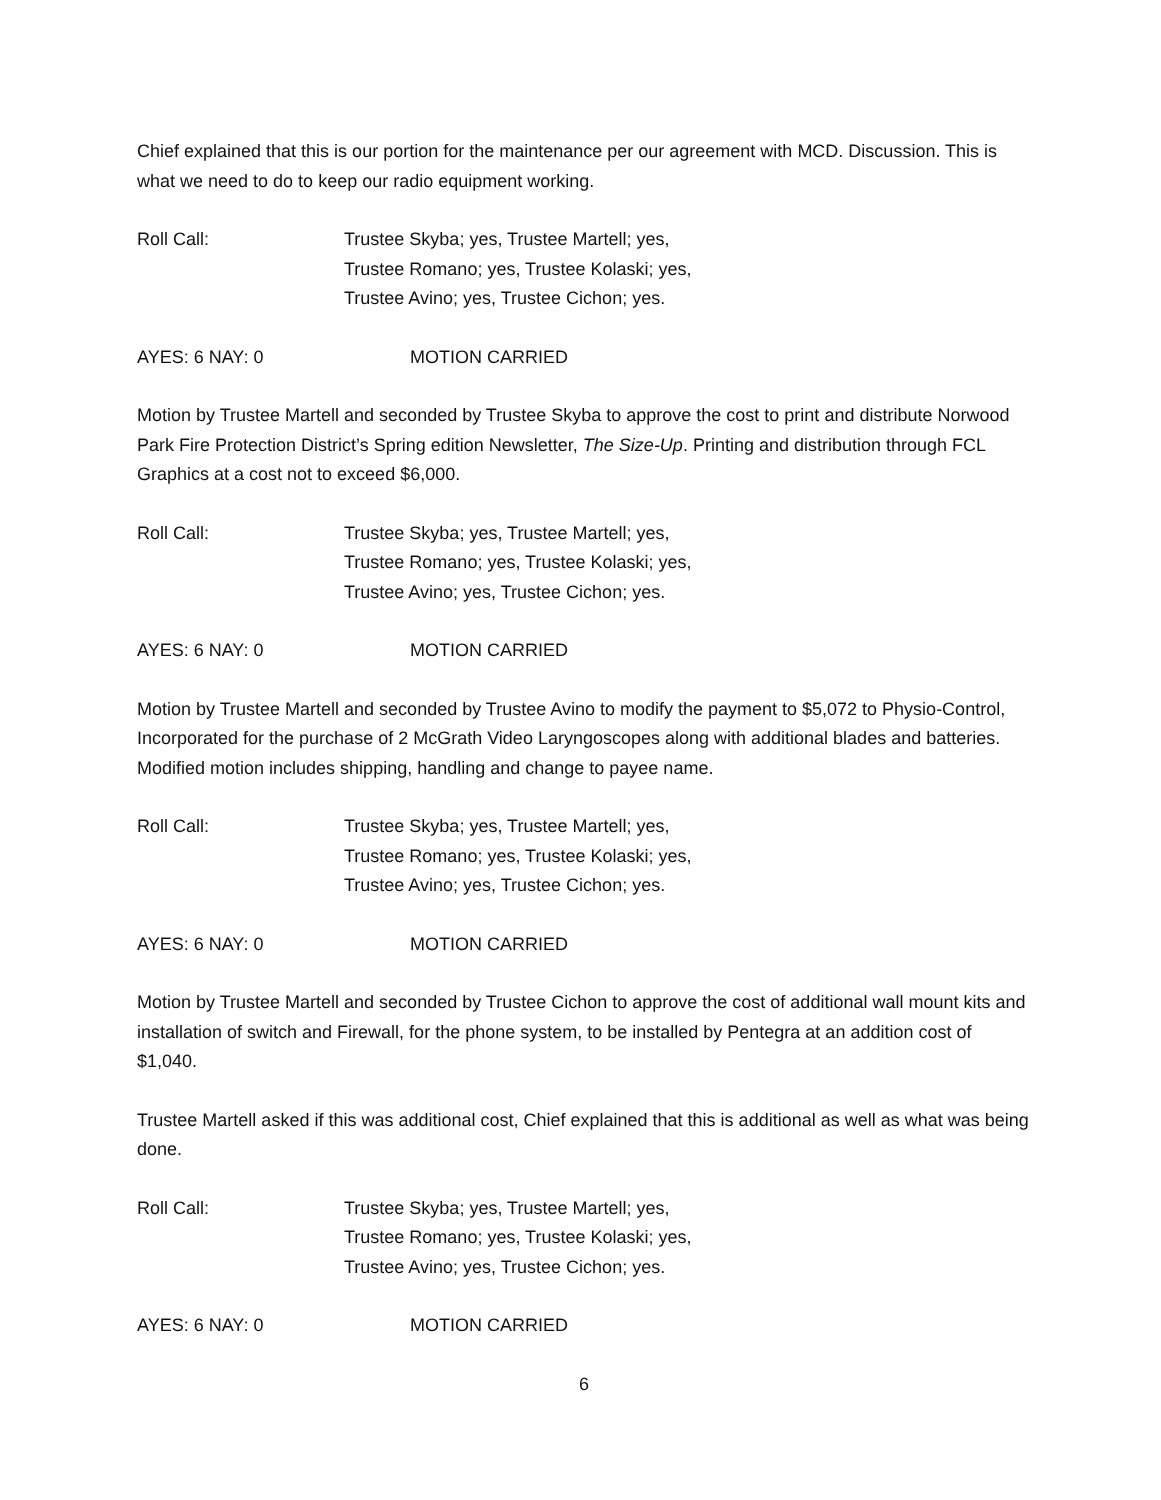Chief explained that this is our portion for the maintenance per our agreement with MCD. Discussion. This is what we need to do to keep our radio equipment working.
Roll Call: Trustee Skyba; yes, Trustee Martell; yes,
Trustee Romano; yes, Trustee Kolaski; yes,
Trustee Avino; yes, Trustee Cichon; yes.
AYES: 6 NAY: 0 MOTION CARRIED
Motion by Trustee Martell and seconded by Trustee Skyba to approve the cost to print and distribute Norwood Park Fire Protection District’s Spring edition Newsletter, The Size-Up. Printing and distribution through FCL Graphics at a cost not to exceed $6,000.
Roll Call: Trustee Skyba; yes, Trustee Martell; yes,
Trustee Romano; yes, Trustee Kolaski; yes,
Trustee Avino; yes, Trustee Cichon; yes.
AYES: 6 NAY: 0 MOTION CARRIED
Motion by Trustee Martell and seconded by Trustee Avino to modify the payment to $5,072 to Physio-Control, Incorporated for the purchase of 2 McGrath Video Laryngoscopes along with additional blades and batteries. Modified motion includes shipping, handling and change to payee name.
Roll Call: Trustee Skyba; yes, Trustee Martell; yes,
Trustee Romano; yes, Trustee Kolaski; yes,
Trustee Avino; yes, Trustee Cichon; yes.
AYES: 6 NAY: 0 MOTION CARRIED
Motion by Trustee Martell and seconded by Trustee Cichon to approve the cost of additional wall mount kits and installation of switch and Firewall, for the phone system, to be installed by Pentegra at an addition cost of $1,040.
Trustee Martell asked if this was additional cost, Chief explained that this is additional as well as what was being done.
Roll Call: Trustee Skyba; yes, Trustee Martell; yes,
Trustee Romano; yes, Trustee Kolaski; yes,
Trustee Avino; yes, Trustee Cichon; yes.
AYES: 6 NAY: 0 MOTION CARRIED
6